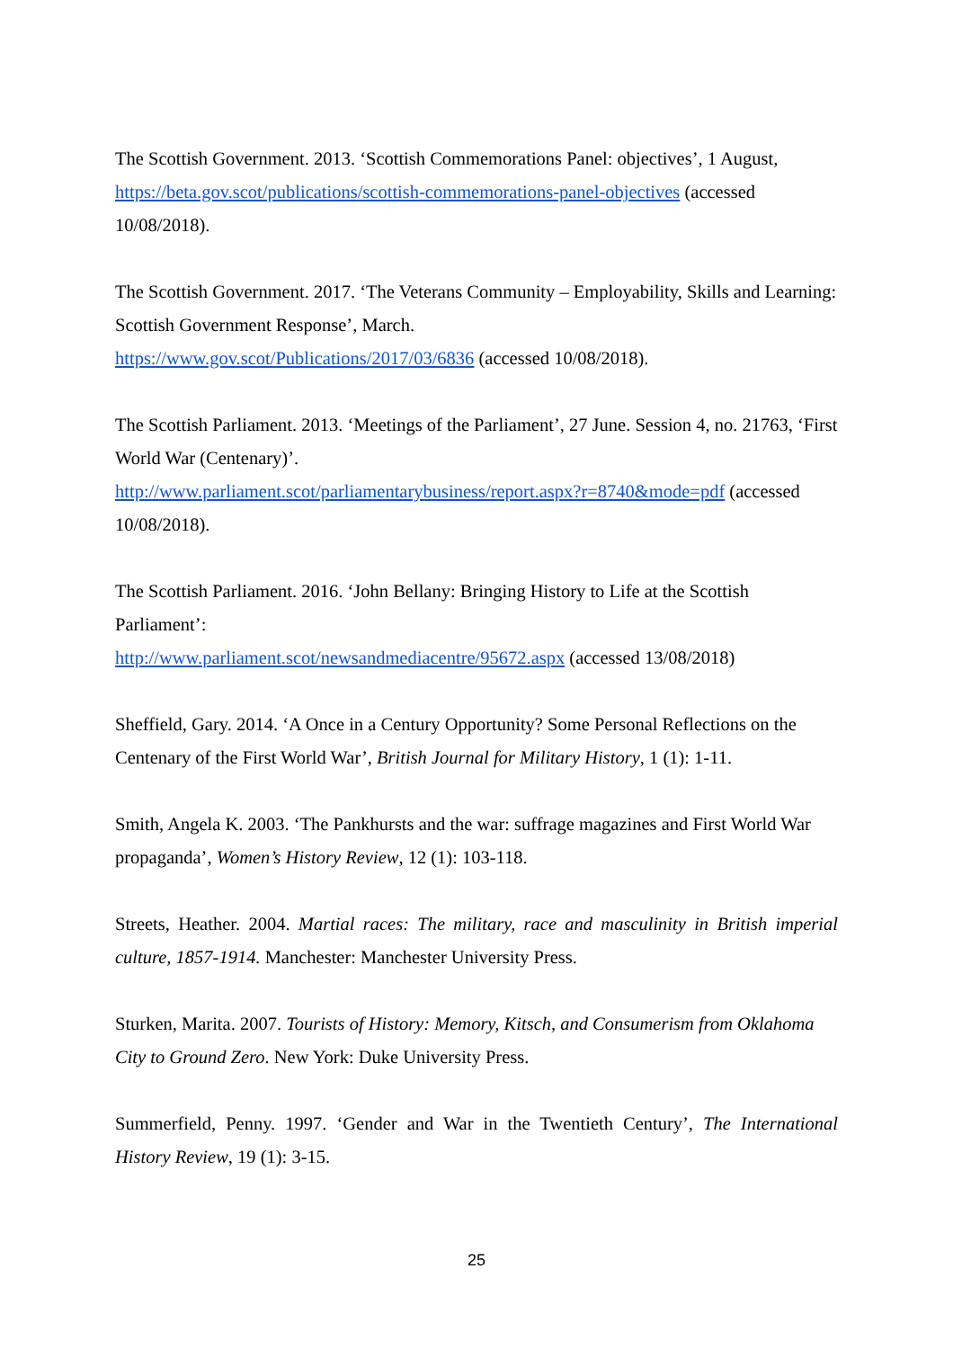The Scottish Government. 2013. ‘Scottish Commemorations Panel: objectives’, 1 August, https://beta.gov.scot/publications/scottish-commemorations-panel-objectives (accessed 10/08/2018).
The Scottish Government. 2017. ‘The Veterans Community – Employability, Skills and Learning: Scottish Government Response’, March.
https://www.gov.scot/Publications/2017/03/6836 (accessed 10/08/2018).
The Scottish Parliament. 2013. ‘Meetings of the Parliament’, 27 June. Session 4, no. 21763, ‘First World War (Centenary)’.
http://www.parliament.scot/parliamentarybusiness/report.aspx?r=8740&mode=pdf (accessed 10/08/2018).
The Scottish Parliament. 2016. ‘John Bellany: Bringing History to Life at the Scottish Parliament’:
http://www.parliament.scot/newsandmediacentre/95672.aspx (accessed 13/08/2018)
Sheffield, Gary. 2014. ‘A Once in a Century Opportunity? Some Personal Reflections on the Centenary of the First World War’, British Journal for Military History, 1 (1): 1-11.
Smith, Angela K. 2003. ‘The Pankhursts and the war: suffrage magazines and First World War propaganda’, Women’s History Review, 12 (1): 103-118.
Streets, Heather. 2004. Martial races: The military, race and masculinity in British imperial culture, 1857-1914. Manchester: Manchester University Press.
Sturken, Marita. 2007. Tourists of History: Memory, Kitsch, and Consumerism from Oklahoma City to Ground Zero. New York: Duke University Press.
Summerfield, Penny. 1997. ‘Gender and War in the Twentieth Century’, The International History Review, 19 (1): 3-15.
25